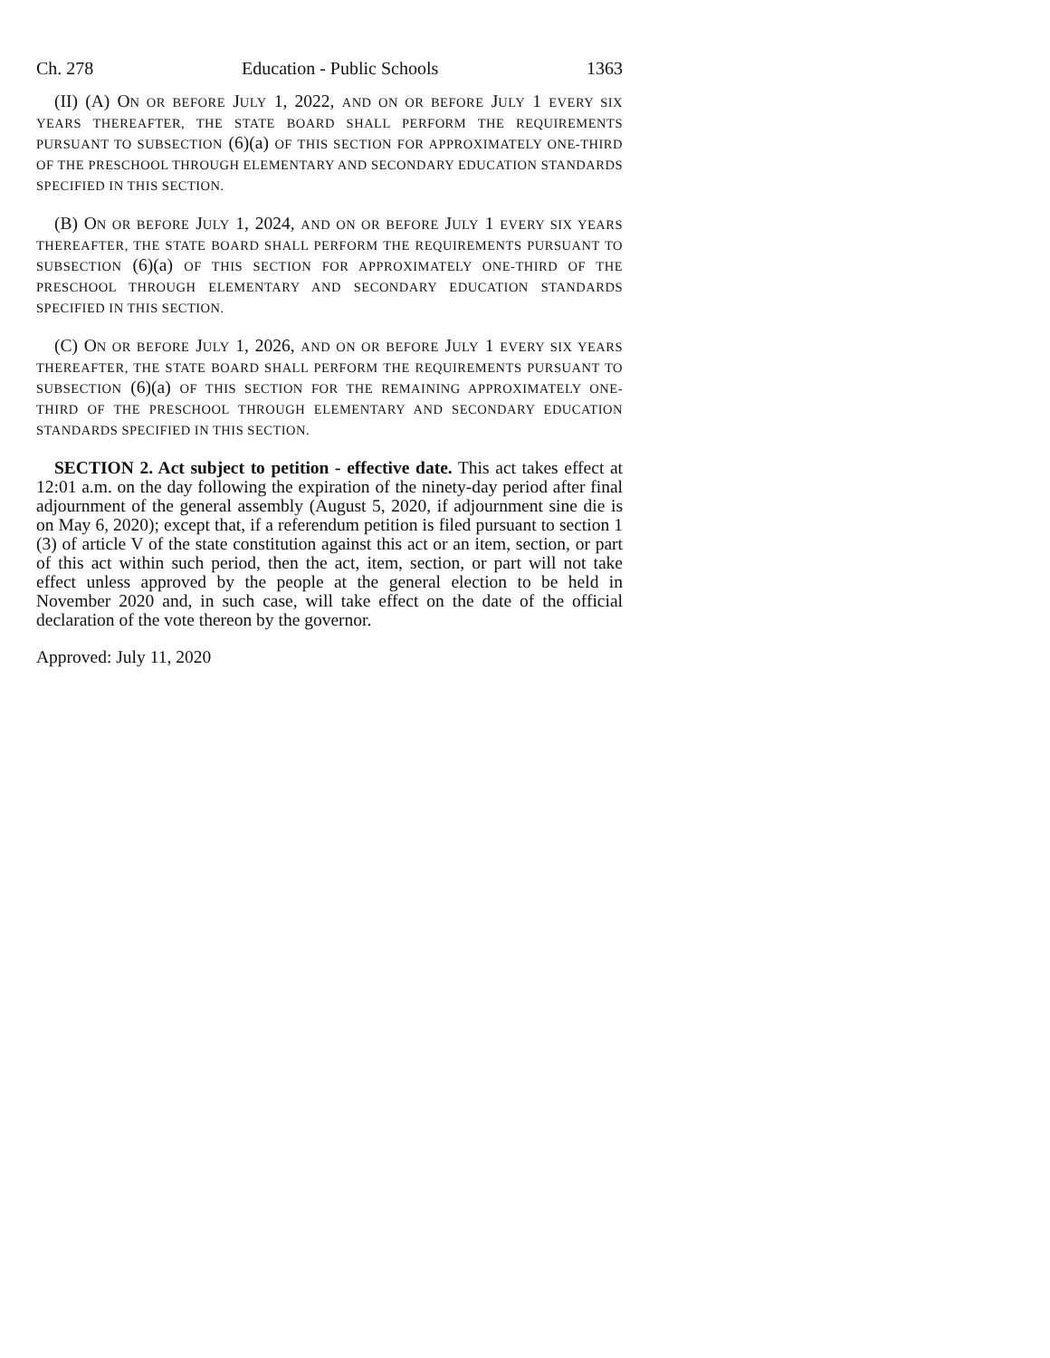Ch. 278 Education - Public Schools 1363
(II) (A) ON OR BEFORE JULY 1, 2022, AND ON OR BEFORE JULY 1 EVERY SIX YEARS THEREAFTER, THE STATE BOARD SHALL PERFORM THE REQUIREMENTS PURSUANT TO SUBSECTION (6)(a) OF THIS SECTION FOR APPROXIMATELY ONE-THIRD OF THE PRESCHOOL THROUGH ELEMENTARY AND SECONDARY EDUCATION STANDARDS SPECIFIED IN THIS SECTION.
(B) ON OR BEFORE JULY 1, 2024, AND ON OR BEFORE JULY 1 EVERY SIX YEARS THEREAFTER, THE STATE BOARD SHALL PERFORM THE REQUIREMENTS PURSUANT TO SUBSECTION (6)(a) OF THIS SECTION FOR APPROXIMATELY ONE-THIRD OF THE PRESCHOOL THROUGH ELEMENTARY AND SECONDARY EDUCATION STANDARDS SPECIFIED IN THIS SECTION.
(C) ON OR BEFORE JULY 1, 2026, AND ON OR BEFORE JULY 1 EVERY SIX YEARS THEREAFTER, THE STATE BOARD SHALL PERFORM THE REQUIREMENTS PURSUANT TO SUBSECTION (6)(a) OF THIS SECTION FOR THE REMAINING APPROXIMATELY ONE-THIRD OF THE PRESCHOOL THROUGH ELEMENTARY AND SECONDARY EDUCATION STANDARDS SPECIFIED IN THIS SECTION.
SECTION 2. Act subject to petition - effective date. This act takes effect at 12:01 a.m. on the day following the expiration of the ninety-day period after final adjournment of the general assembly (August 5, 2020, if adjournment sine die is on May 6, 2020); except that, if a referendum petition is filed pursuant to section 1 (3) of article V of the state constitution against this act or an item, section, or part of this act within such period, then the act, item, section, or part will not take effect unless approved by the people at the general election to be held in November 2020 and, in such case, will take effect on the date of the official declaration of the vote thereon by the governor.
Approved: July 11, 2020